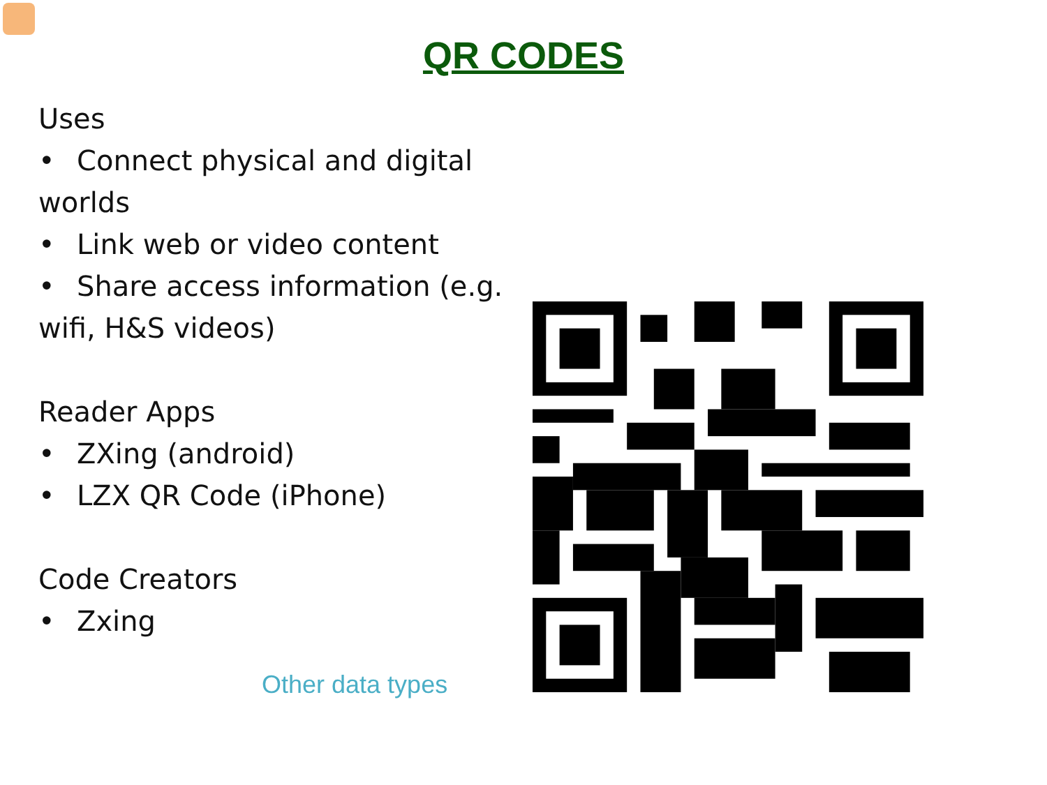QR CODES
Uses
• Connect physical and digital worlds
• Link web or video content
• Share access information (e.g. wifi, H&S videos)
Reader Apps
• ZXing (android)
• LZX QR Code (iPhone)
Code Creators
• Zxing
Other data types